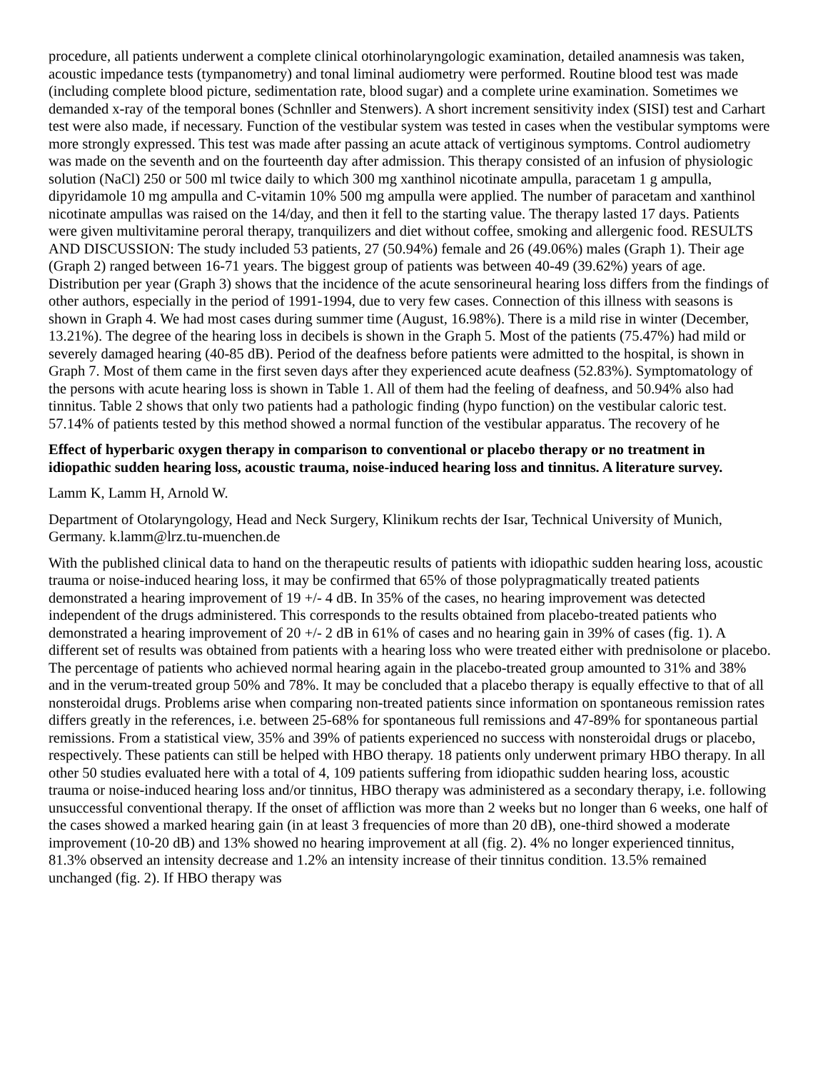procedure, all patients underwent a complete clinical otorhinolaryngologic examination, detailed anamnesis was taken, acoustic impedance tests (tympanometry) and tonal liminal audiometry were performed. Routine blood test was made (including complete blood picture, sedimentation rate, blood sugar) and a complete urine examination. Sometimes we demanded x-ray of the temporal bones (Schnller and Stenwers). A short increment sensitivity index (SISI) test and Carhart test were also made, if necessary. Function of the vestibular system was tested in cases when the vestibular symptoms were more strongly expressed. This test was made after passing an acute attack of vertiginous symptoms. Control audiometry was made on the seventh and on the fourteenth day after admission. This therapy consisted of an infusion of physiologic solution (NaCl) 250 or 500 ml twice daily to which 300 mg xanthinol nicotinate ampulla, paracetam 1 g ampulla, dipyridamole 10 mg ampulla and C-vitamin 10% 500 mg ampulla were applied. The number of paracetam and xanthinol nicotinate ampullas was raised on the 14/day, and then it fell to the starting value. The therapy lasted 17 days. Patients were given multivitamine peroral therapy, tranquilizers and diet without coffee, smoking and allergenic food. RESULTS AND DISCUSSION: The study included 53 patients, 27 (50.94%) female and 26 (49.06%) males (Graph 1). Their age (Graph 2) ranged between 16-71 years. The biggest group of patients was between 40-49 (39.62%) years of age. Distribution per year (Graph 3) shows that the incidence of the acute sensorineural hearing loss differs from the findings of other authors, especially in the period of 1991-1994, due to very few cases. Connection of this illness with seasons is shown in Graph 4. We had most cases during summer time (August, 16.98%). There is a mild rise in winter (December, 13.21%). The degree of the hearing loss in decibels is shown in the Graph 5. Most of the patients (75.47%) had mild or severely damaged hearing (40-85 dB). Period of the deafness before patients were admitted to the hospital, is shown in Graph 7. Most of them came in the first seven days after they experienced acute deafness (52.83%). Symptomatology of the persons with acute hearing loss is shown in Table 1. All of them had the feeling of deafness, and 50.94% also had tinnitus. Table 2 shows that only two patients had a pathologic finding (hypo function) on the vestibular caloric test. 57.14% of patients tested by this method showed a normal function of the vestibular apparatus. The recovery of he
Effect of hyperbaric oxygen therapy in comparison to conventional or placebo therapy or no treatment in idiopathic sudden hearing loss, acoustic trauma, noise-induced hearing loss and tinnitus. A literature survey.
Lamm K, Lamm H, Arnold W.
Department of Otolaryngology, Head and Neck Surgery, Klinikum rechts der Isar, Technical University of Munich, Germany. k.lamm@lrz.tu-muenchen.de
With the published clinical data to hand on the therapeutic results of patients with idiopathic sudden hearing loss, acoustic trauma or noise-induced hearing loss, it may be confirmed that 65% of those polypragmatically treated patients demonstrated a hearing improvement of 19 +/- 4 dB. In 35% of the cases, no hearing improvement was detected independent of the drugs administered. This corresponds to the results obtained from placebo-treated patients who demonstrated a hearing improvement of 20 +/- 2 dB in 61% of cases and no hearing gain in 39% of cases (fig. 1). A different set of results was obtained from patients with a hearing loss who were treated either with prednisolone or placebo. The percentage of patients who achieved normal hearing again in the placebo-treated group amounted to 31% and 38% and in the verum-treated group 50% and 78%. It may be concluded that a placebo therapy is equally effective to that of all nonsteroidal drugs. Problems arise when comparing non-treated patients since information on spontaneous remission rates differs greatly in the references, i.e. between 25-68% for spontaneous full remissions and 47-89% for spontaneous partial remissions. From a statistical view, 35% and 39% of patients experienced no success with nonsteroidal drugs or placebo, respectively. These patients can still be helped with HBO therapy. 18 patients only underwent primary HBO therapy. In all other 50 studies evaluated here with a total of 4, 109 patients suffering from idiopathic sudden hearing loss, acoustic trauma or noise-induced hearing loss and/or tinnitus, HBO therapy was administered as a secondary therapy, i.e. following unsuccessful conventional therapy. If the onset of affliction was more than 2 weeks but no longer than 6 weeks, one half of the cases showed a marked hearing gain (in at least 3 frequencies of more than 20 dB), one-third showed a moderate improvement (10-20 dB) and 13% showed no hearing improvement at all (fig. 2). 4% no longer experienced tinnitus, 81.3% observed an intensity decrease and 1.2% an intensity increase of their tinnitus condition. 13.5% remained unchanged (fig. 2). If HBO therapy was